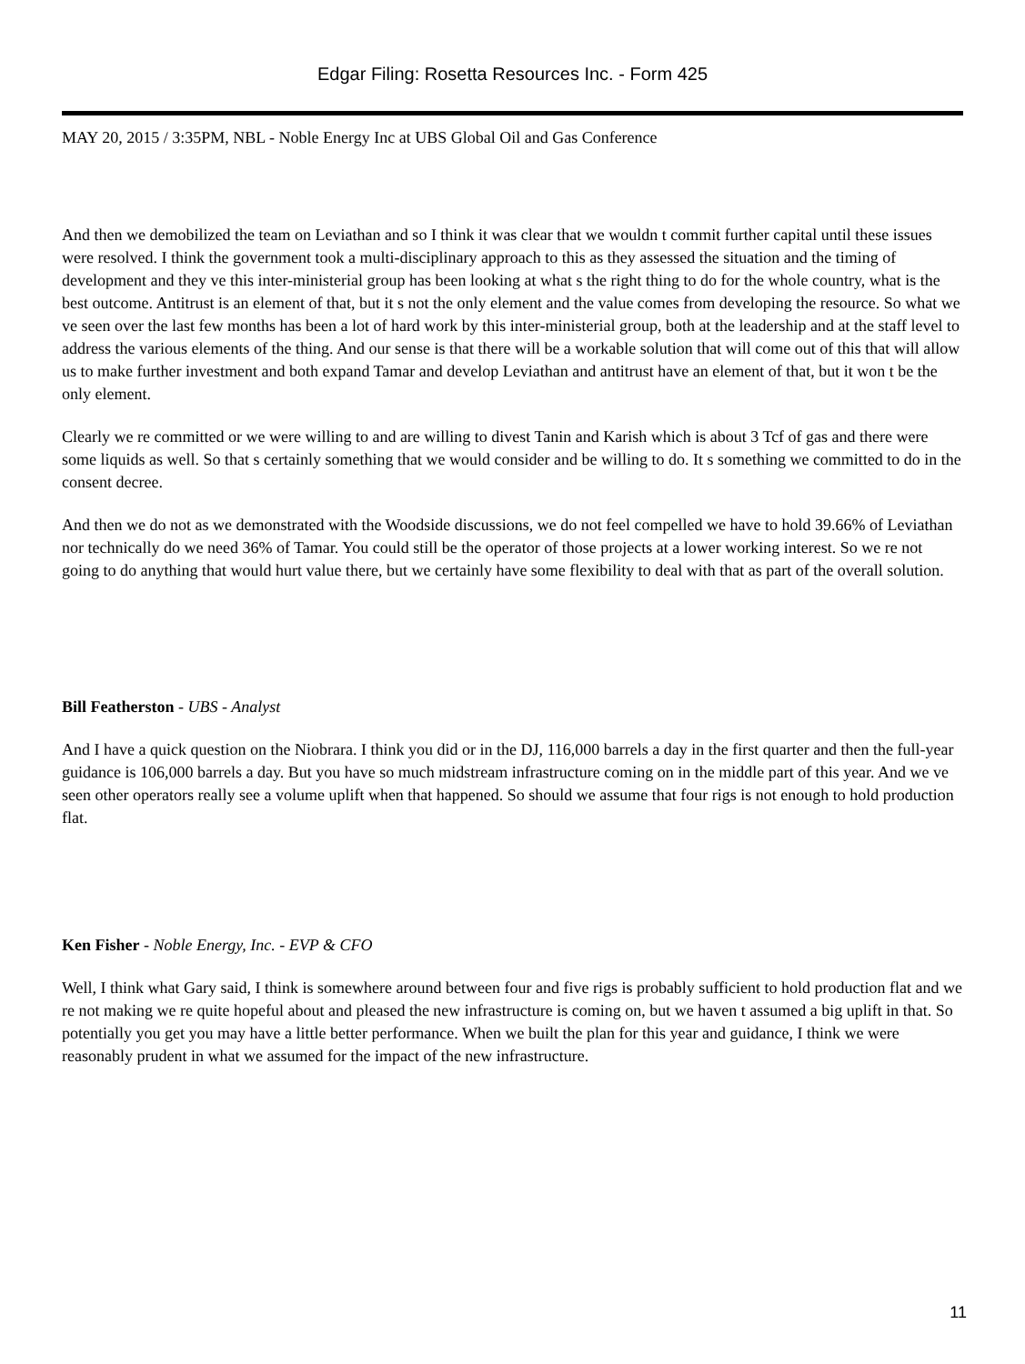Edgar Filing: Rosetta Resources Inc. - Form 425
MAY 20, 2015 / 3:35PM, NBL - Noble Energy Inc at UBS Global Oil and Gas Conference
And then we demobilized the team on Leviathan and so I think it was clear that we wouldn t commit further capital until these issues were resolved. I think the government took a multi-disciplinary approach to this as they assessed the situation and the timing of development and they ve this inter-ministerial group has been looking at what s the right thing to do for the whole country, what is the best outcome. Antitrust is an element of that, but it s not the only element and the value comes from developing the resource. So what we ve seen over the last few months has been a lot of hard work by this inter-ministerial group, both at the leadership and at the staff level to address the various elements of the thing. And our sense is that there will be a workable solution that will come out of this that will allow us to make further investment and both expand Tamar and develop Leviathan and antitrust have an element of that, but it won t be the only element.
Clearly we re committed or we were willing to and are willing to divest Tanin and Karish which is about 3 Tcf of gas and there were some liquids as well. So that s certainly something that we would consider and be willing to do. It s something we committed to do in the consent decree.
And then we do not as we demonstrated with the Woodside discussions, we do not feel compelled we have to hold 39.66% of Leviathan nor technically do we need 36% of Tamar. You could still be the operator of those projects at a lower working interest. So we re not going to do anything that would hurt value there, but we certainly have some flexibility to deal with that as part of the overall solution.
Bill Featherston - UBS - Analyst
And I have a quick question on the Niobrara. I think you did or in the DJ, 116,000 barrels a day in the first quarter and then the full-year guidance is 106,000 barrels a day. But you have so much midstream infrastructure coming on in the middle part of this year. And we ve seen other operators really see a volume uplift when that happened. So should we assume that four rigs is not enough to hold production flat.
Ken Fisher - Noble Energy, Inc. - EVP & CFO
Well, I think what Gary said, I think is somewhere around between four and five rigs is probably sufficient to hold production flat and we re not making we re quite hopeful about and pleased the new infrastructure is coming on, but we haven t assumed a big uplift in that. So potentially you get you may have a little better performance. When we built the plan for this year and guidance, I think we were reasonably prudent in what we assumed for the impact of the new infrastructure.
11